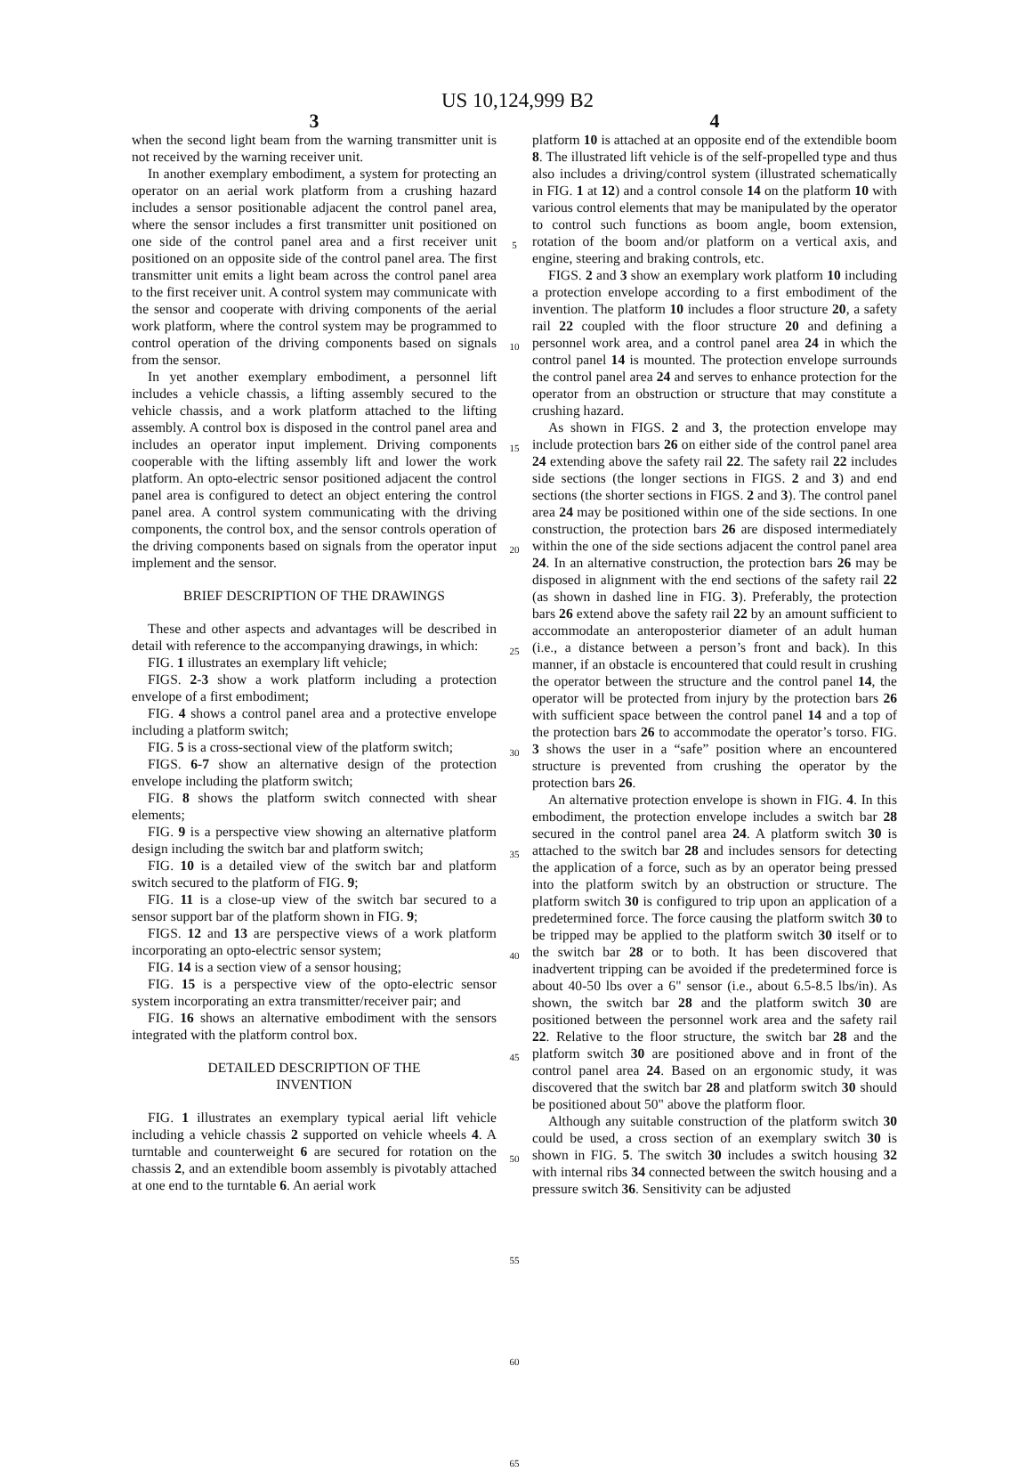US 10,124,999 B2
3
when the second light beam from the warning transmitter unit is not received by the warning receiver unit.
In another exemplary embodiment, a system for protecting an operator on an aerial work platform from a crushing hazard includes a sensor positionable adjacent the control panel area, where the sensor includes a first transmitter unit positioned on one side of the control panel area and a first receiver unit positioned on an opposite side of the control panel area. The first transmitter unit emits a light beam across the control panel area to the first receiver unit. A control system may communicate with the sensor and cooperate with driving components of the aerial work platform, where the control system may be programmed to control operation of the driving components based on signals from the sensor.
In yet another exemplary embodiment, a personnel lift includes a vehicle chassis, a lifting assembly secured to the vehicle chassis, and a work platform attached to the lifting assembly. A control box is disposed in the control panel area and includes an operator input implement. Driving components cooperable with the lifting assembly lift and lower the work platform. An opto-electric sensor positioned adjacent the control panel area is configured to detect an object entering the control panel area. A control system communicating with the driving components, the control box, and the sensor controls operation of the driving components based on signals from the operator input implement and the sensor.
BRIEF DESCRIPTION OF THE DRAWINGS
These and other aspects and advantages will be described in detail with reference to the accompanying drawings, in which:
FIG. 1 illustrates an exemplary lift vehicle;
FIGS. 2-3 show a work platform including a protection envelope of a first embodiment;
FIG. 4 shows a control panel area and a protective envelope including a platform switch;
FIG. 5 is a cross-sectional view of the platform switch;
FIGS. 6-7 show an alternative design of the protection envelope including the platform switch;
FIG. 8 shows the platform switch connected with shear elements;
FIG. 9 is a perspective view showing an alternative platform design including the switch bar and platform switch;
FIG. 10 is a detailed view of the switch bar and platform switch secured to the platform of FIG. 9;
FIG. 11 is a close-up view of the switch bar secured to a sensor support bar of the platform shown in FIG. 9;
FIGS. 12 and 13 are perspective views of a work platform incorporating an opto-electric sensor system;
FIG. 14 is a section view of a sensor housing;
FIG. 15 is a perspective view of the opto-electric sensor system incorporating an extra transmitter/receiver pair; and
FIG. 16 shows an alternative embodiment with the sensors integrated with the platform control box.
DETAILED DESCRIPTION OF THE
INVENTION
FIG. 1 illustrates an exemplary typical aerial lift vehicle including a vehicle chassis 2 supported on vehicle wheels 4. A turntable and counterweight 6 are secured for rotation on the chassis 2, and an extendible boom assembly is pivotably attached at one end to the turntable 6. An aerial work
5
10
15
20
25
30
35
40
45
50
55
60
65
4
platform 10 is attached at an opposite end of the extendible boom 8. The illustrated lift vehicle is of the self-propelled type and thus also includes a driving/control system (illustrated schematically in FIG. 1 at 12) and a control console 14 on the platform 10 with various control elements that may be manipulated by the operator to control such functions as boom angle, boom extension, rotation of the boom and/or platform on a vertical axis, and engine, steering and braking controls, etc.
FIGS. 2 and 3 show an exemplary work platform 10 including a protection envelope according to a first embodiment of the invention. The platform 10 includes a floor structure 20, a safety rail 22 coupled with the floor structure 20 and defining a personnel work area, and a control panel area 24 in which the control panel 14 is mounted. The protection envelope surrounds the control panel area 24 and serves to enhance protection for the operator from an obstruction or structure that may constitute a crushing hazard.
As shown in FIGS. 2 and 3, the protection envelope may include protection bars 26 on either side of the control panel area 24 extending above the safety rail 22. The safety rail 22 includes side sections (the longer sections in FIGS. 2 and 3) and end sections (the shorter sections in FIGS. 2 and 3). The control panel area 24 may be positioned within one of the side sections. In one construction, the protection bars 26 are disposed intermediately within the one of the side sections adjacent the control panel area 24. In an alternative construction, the protection bars 26 may be disposed in alignment with the end sections of the safety rail 22 (as shown in dashed line in FIG. 3). Preferably, the protection bars 26 extend above the safety rail 22 by an amount sufficient to accommodate an anteroposterior diameter of an adult human (i.e., a distance between a person’s front and back). In this manner, if an obstacle is encountered that could result in crushing the operator between the structure and the control panel 14, the operator will be protected from injury by the protection bars 26 with sufficient space between the control panel 14 and a top of the protection bars 26 to accommodate the operator’s torso. FIG. 3 shows the user in a “safe” position where an encountered structure is prevented from crushing the operator by the protection bars 26.
An alternative protection envelope is shown in FIG. 4. In this embodiment, the protection envelope includes a switch bar 28 secured in the control panel area 24. A platform switch 30 is attached to the switch bar 28 and includes sensors for detecting the application of a force, such as by an operator being pressed into the platform switch by an obstruction or structure. The platform switch 30 is configured to trip upon an application of a predetermined force. The force causing the platform switch 30 to be tripped may be applied to the platform switch 30 itself or to the switch bar 28 or to both. It has been discovered that inadvertent tripping can be avoided if the predetermined force is about 40-50 lbs over a 6" sensor (i.e., about 6.5-8.5 lbs/in). As shown, the switch bar 28 and the platform switch 30 are positioned between the personnel work area and the safety rail 22. Relative to the floor structure, the switch bar 28 and the platform switch 30 are positioned above and in front of the control panel area 24. Based on an ergonomic study, it was discovered that the switch bar 28 and platform switch 30 should be positioned about 50" above the platform floor.
Although any suitable construction of the platform switch 30 could be used, a cross section of an exemplary switch 30 is shown in FIG. 5. The switch 30 includes a switch housing 32 with internal ribs 34 connected between the switch housing and a pressure switch 36. Sensitivity can be adjusted